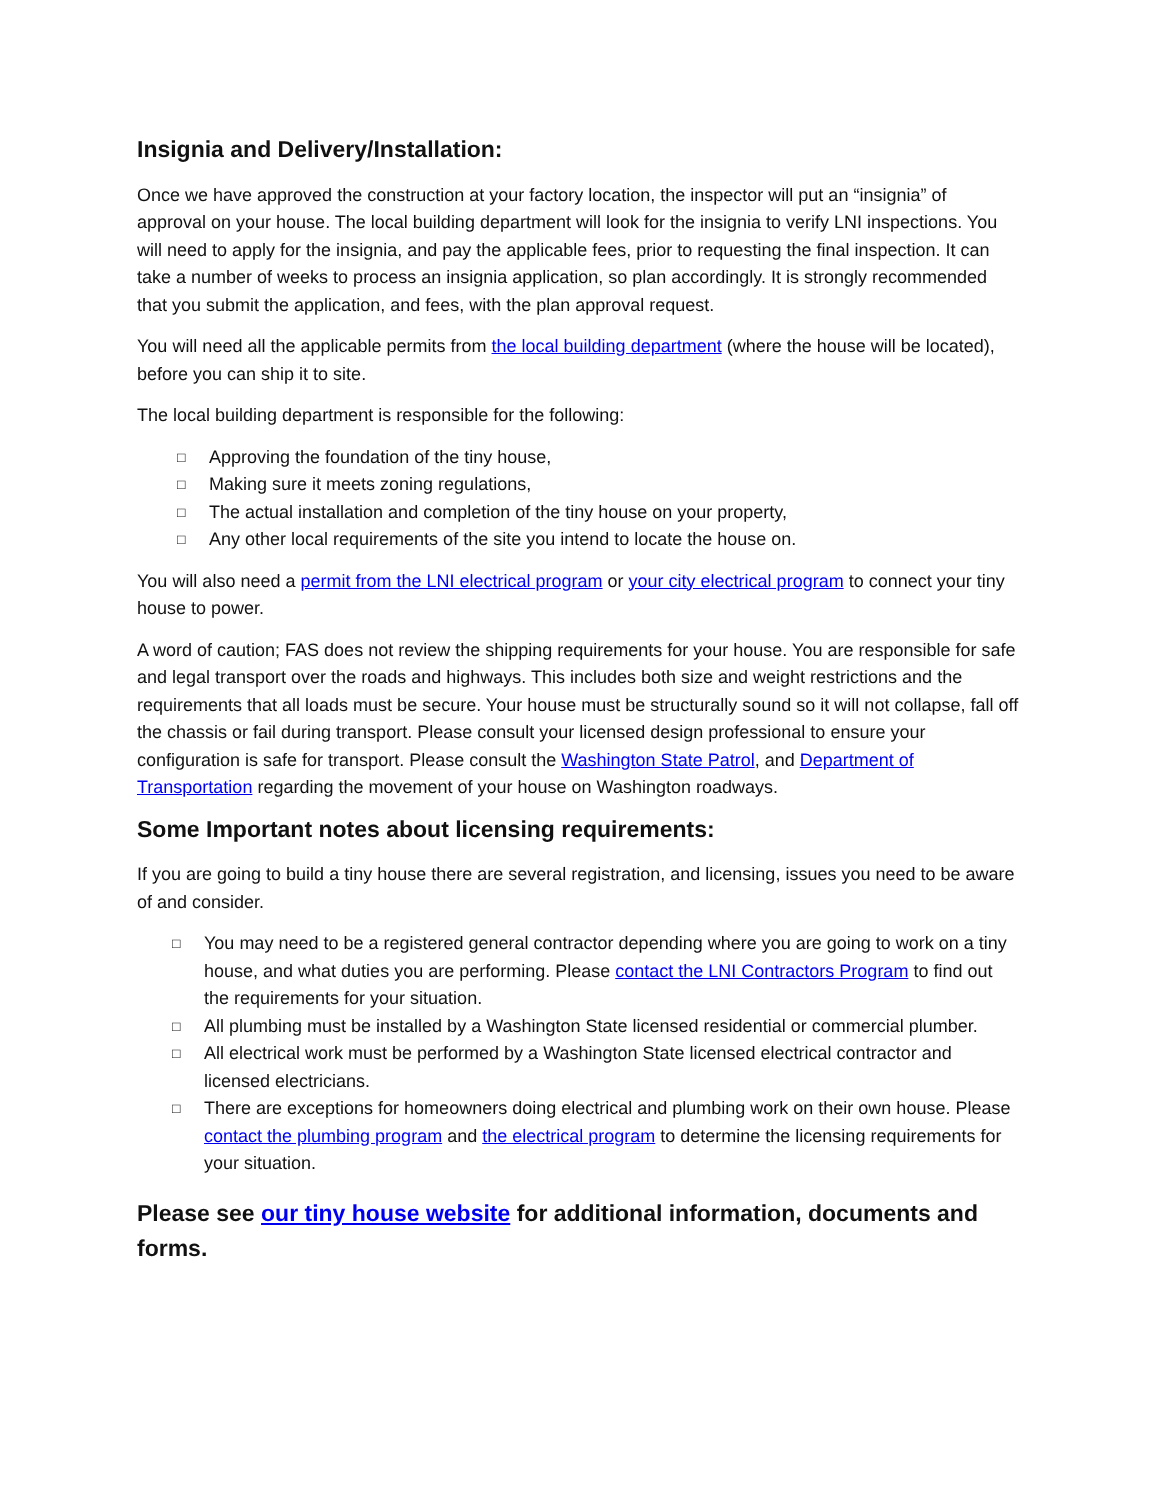Insignia and Delivery/Installation:
Once we have approved the construction at your factory location, the inspector will put an “insignia” of approval on your house. The local building department will look for the insignia to verify LNI inspections. You will need to apply for the insignia, and pay the applicable fees, prior to requesting the final inspection. It can take a number of weeks to process an insignia application, so plan accordingly. It is strongly recommended that you submit the application, and fees, with the plan approval request.
You will need all the applicable permits from the local building department (where the house will be located), before you can ship it to site.
The local building department is responsible for the following:
□ Approving the foundation of the tiny house,
□ Making sure it meets zoning regulations,
□ The actual installation and completion of the tiny house on your property,
□ Any other local requirements of the site you intend to locate the house on.
You will also need a permit from the LNI electrical program or your city electrical program to connect your tiny house to power.
A word of caution; FAS does not review the shipping requirements for your house. You are responsible for safe and legal transport over the roads and highways. This includes both size and weight restrictions and the requirements that all loads must be secure. Your house must be structurally sound so it will not collapse, fall off the chassis or fail during transport. Please consult your licensed design professional to ensure your configuration is safe for transport. Please consult the Washington State Patrol, and Department of Transportation regarding the movement of your house on Washington roadways.
Some Important notes about licensing requirements:
If you are going to build a tiny house there are several registration, and licensing, issues you need to be aware of and consider.
□ You may need to be a registered general contractor depending where you are going to work on a tiny house, and what duties you are performing. Please contact the LNI Contractors Program to find out the requirements for your situation.
□ All plumbing must be installed by a Washington State licensed residential or commercial plumber.
□ All electrical work must be performed by a Washington State licensed electrical contractor and licensed electricians.
□ There are exceptions for homeowners doing electrical and plumbing work on their own house. Please contact the plumbing program and the electrical program to determine the licensing requirements for your situation.
Please see our tiny house website for additional information, documents and forms.